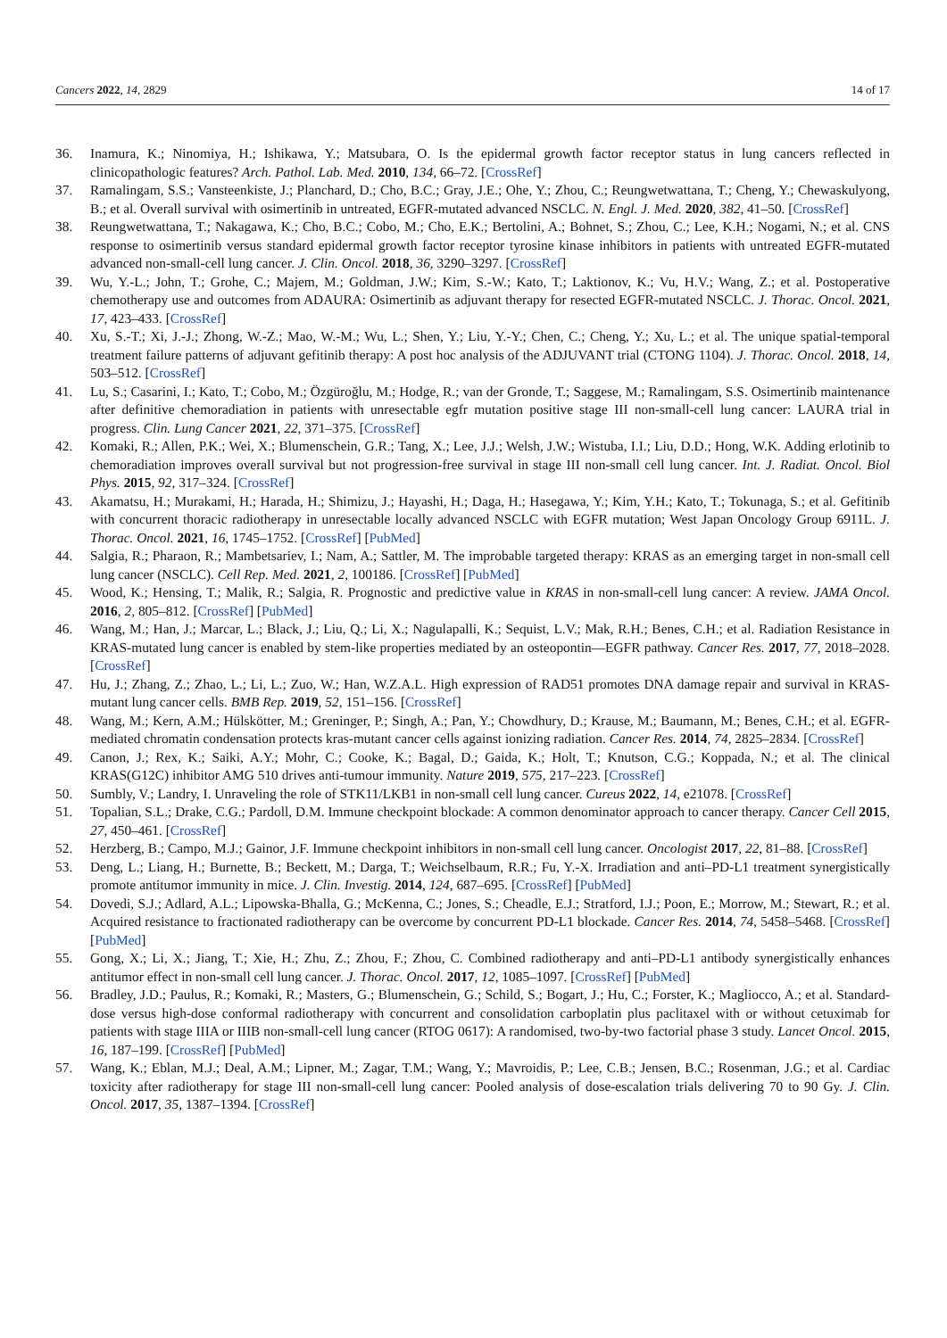Cancers 2022, 14, 2829 14 of 17
36. Inamura, K.; Ninomiya, H.; Ishikawa, Y.; Matsubara, O. Is the epidermal growth factor receptor status in lung cancers reflected in clinicopathologic features? Arch. Pathol. Lab. Med. 2010, 134, 66–72. [CrossRef]
37. Ramalingam, S.S.; Vansteenkiste, J.; Planchard, D.; Cho, B.C.; Gray, J.E.; Ohe, Y.; Zhou, C.; Reungwetwattana, T.; Cheng, Y.; Chewaskulyong, B.; et al. Overall survival with osimertinib in untreated, EGFR-mutated advanced NSCLC. N. Engl. J. Med. 2020, 382, 41–50. [CrossRef]
38. Reungwetwattana, T.; Nakagawa, K.; Cho, B.C.; Cobo, M.; Cho, E.K.; Bertolini, A.; Bohnet, S.; Zhou, C.; Lee, K.H.; Nogami, N.; et al. CNS response to osimertinib versus standard epidermal growth factor receptor tyrosine kinase inhibitors in patients with untreated EGFR-mutated advanced non-small-cell lung cancer. J. Clin. Oncol. 2018, 36, 3290–3297. [CrossRef]
39. Wu, Y.-L.; John, T.; Grohe, C.; Majem, M.; Goldman, J.W.; Kim, S.-W.; Kato, T.; Laktionov, K.; Vu, H.V.; Wang, Z.; et al. Postoperative chemotherapy use and outcomes from ADAURA: Osimertinib as adjuvant therapy for resected EGFR-mutated NSCLC. J. Thorac. Oncol. 2021, 17, 423–433. [CrossRef]
40. Xu, S.-T.; Xi, J.-J.; Zhong, W.-Z.; Mao, W.-M.; Wu, L.; Shen, Y.; Liu, Y.-Y.; Chen, C.; Cheng, Y.; Xu, L.; et al. The unique spatial-temporal treatment failure patterns of adjuvant gefitinib therapy: A post hoc analysis of the ADJUVANT trial (CTONG 1104). J. Thorac. Oncol. 2018, 14, 503–512. [CrossRef]
41. Lu, S.; Casarini, I.; Kato, T.; Cobo, M.; Özgüroğlu, M.; Hodge, R.; van der Gronde, T.; Saggese, M.; Ramalingam, S.S. Osimertinib maintenance after definitive chemoradiation in patients with unresectable egfr mutation positive stage III non-small-cell lung cancer: LAURA trial in progress. Clin. Lung Cancer 2021, 22, 371–375. [CrossRef]
42. Komaki, R.; Allen, P.K.; Wei, X.; Blumenschein, G.R.; Tang, X.; Lee, J.J.; Welsh, J.W.; Wistuba, I.I.; Liu, D.D.; Hong, W.K. Adding erlotinib to chemoradiation improves overall survival but not progression-free survival in stage III non-small cell lung cancer. Int. J. Radiat. Oncol. Biol Phys. 2015, 92, 317–324. [CrossRef]
43. Akamatsu, H.; Murakami, H.; Harada, H.; Shimizu, J.; Hayashi, H.; Daga, H.; Hasegawa, Y.; Kim, Y.H.; Kato, T.; Tokunaga, S.; et al. Gefitinib with concurrent thoracic radiotherapy in unresectable locally advanced NSCLC with EGFR mutation; West Japan Oncology Group 6911L. J. Thorac. Oncol. 2021, 16, 1745–1752. [CrossRef] [PubMed]
44. Salgia, R.; Pharaon, R.; Mambetsariev, I.; Nam, A.; Sattler, M. The improbable targeted therapy: KRAS as an emerging target in non-small cell lung cancer (NSCLC). Cell Rep. Med. 2021, 2, 100186. [CrossRef] [PubMed]
45. Wood, K.; Hensing, T.; Malik, R.; Salgia, R. Prognostic and predictive value in KRAS in non-small-cell lung cancer: A review. JAMA Oncol. 2016, 2, 805–812. [CrossRef] [PubMed]
46. Wang, M.; Han, J.; Marcar, L.; Black, J.; Liu, Q.; Li, X.; Nagulapalli, K.; Sequist, L.V.; Mak, R.H.; Benes, C.H.; et al. Radiation Resistance in KRAS-mutated lung cancer is enabled by stem-like properties mediated by an osteopontin—EGFR pathway. Cancer Res. 2017, 77, 2018–2028. [CrossRef]
47. Hu, J.; Zhang, Z.; Zhao, L.; Li, L.; Zuo, W.; Han, W.Z.A.L. High expression of RAD51 promotes DNA damage repair and survival in KRAS-mutant lung cancer cells. BMB Rep. 2019, 52, 151–156. [CrossRef]
48. Wang, M.; Kern, A.M.; Hülskötter, M.; Greninger, P.; Singh, A.; Pan, Y.; Chowdhury, D.; Krause, M.; Baumann, M.; Benes, C.H.; et al. EGFR-mediated chromatin condensation protects kras-mutant cancer cells against ionizing radiation. Cancer Res. 2014, 74, 2825–2834. [CrossRef]
49. Canon, J.; Rex, K.; Saiki, A.Y.; Mohr, C.; Cooke, K.; Bagal, D.; Gaida, K.; Holt, T.; Knutson, C.G.; Koppada, N.; et al. The clinical KRAS(G12C) inhibitor AMG 510 drives anti-tumour immunity. Nature 2019, 575, 217–223. [CrossRef]
50. Sumbly, V.; Landry, I. Unraveling the role of STK11/LKB1 in non-small cell lung cancer. Cureus 2022, 14, e21078. [CrossRef]
51. Topalian, S.L.; Drake, C.G.; Pardoll, D.M. Immune checkpoint blockade: A common denominator approach to cancer therapy. Cancer Cell 2015, 27, 450–461. [CrossRef]
52. Herzberg, B.; Campo, M.J.; Gainor, J.F. Immune checkpoint inhibitors in non-small cell lung cancer. Oncologist 2017, 22, 81–88. [CrossRef]
53. Deng, L.; Liang, H.; Burnette, B.; Beckett, M.; Darga, T.; Weichselbaum, R.R.; Fu, Y.-X. Irradiation and anti–PD-L1 treatment synergistically promote antitumor immunity in mice. J. Clin. Investig. 2014, 124, 687–695. [CrossRef] [PubMed]
54. Dovedi, S.J.; Adlard, A.L.; Lipowska-Bhalla, G.; McKenna, C.; Jones, S.; Cheadle, E.J.; Stratford, I.J.; Poon, E.; Morrow, M.; Stewart, R.; et al. Acquired resistance to fractionated radiotherapy can be overcome by concurrent PD-L1 blockade. Cancer Res. 2014, 74, 5458–5468. [CrossRef] [PubMed]
55. Gong, X.; Li, X.; Jiang, T.; Xie, H.; Zhu, Z.; Zhou, F.; Zhou, C. Combined radiotherapy and anti–PD-L1 antibody synergistically enhances antitumor effect in non-small cell lung cancer. J. Thorac. Oncol. 2017, 12, 1085–1097. [CrossRef] [PubMed]
56. Bradley, J.D.; Paulus, R.; Komaki, R.; Masters, G.; Blumenschein, G.; Schild, S.; Bogart, J.; Hu, C.; Forster, K.; Magliocco, A.; et al. Standard-dose versus high-dose conformal radiotherapy with concurrent and consolidation carboplatin plus paclitaxel with or without cetuximab for patients with stage IIIA or IIIB non-small-cell lung cancer (RTOG 0617): A randomised, two-by-two factorial phase 3 study. Lancet Oncol. 2015, 16, 187–199. [CrossRef] [PubMed]
57. Wang, K.; Eblan, M.J.; Deal, A.M.; Lipner, M.; Zagar, T.M.; Wang, Y.; Mavroidis, P.; Lee, C.B.; Jensen, B.C.; Rosenman, J.G.; et al. Cardiac toxicity after radiotherapy for stage III non-small-cell lung cancer: Pooled analysis of dose-escalation trials delivering 70 to 90 Gy. J. Clin. Oncol. 2017, 35, 1387–1394. [CrossRef]